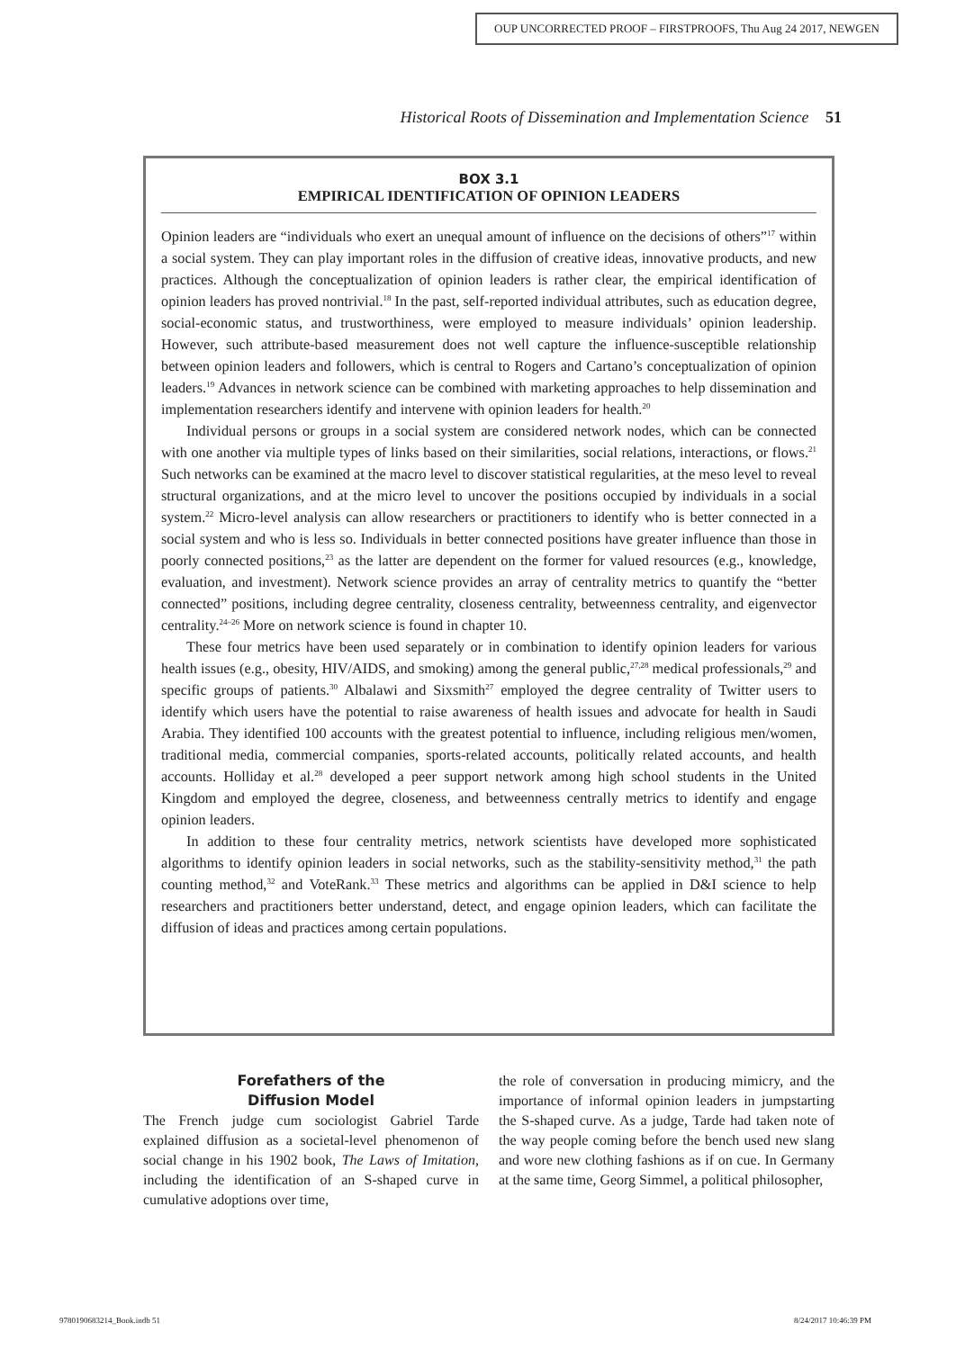OUP UNCORRECTED PROOF – FIRSTPROOFS, Thu Aug 24 2017, NEWGEN
Historical Roots of Dissemination and Implementation Science 51
BOX 3.1
EMPIRICAL IDENTIFICATION OF OPINION LEADERS
Opinion leaders are “individuals who exert an unequal amount of influence on the decisions of others”<sup>17</sup> within a social system. They can play important roles in the diffusion of creative ideas, innovative products, and new practices. Although the conceptualization of opinion leaders is rather clear, the empirical identification of opinion leaders has proved nontrivial.<sup>18</sup> In the past, self-reported individual attributes, such as education degree, social-economic status, and trustworthiness, were employed to measure individuals’ opinion leadership. However, such attribute-based measurement does not well capture the influence-susceptible relationship between opinion leaders and followers, which is central to Rogers and Cartano’s conceptualization of opinion leaders.<sup>19</sup> Advances in network science can be combined with marketing approaches to help dissemination and implementation researchers identify and intervene with opinion leaders for health.<sup>20</sup>
Individual persons or groups in a social system are considered network nodes, which can be connected with one another via multiple types of links based on their similarities, social relations, interactions, or flows.<sup>21</sup> Such networks can be examined at the macro level to discover statistical regularities, at the meso level to reveal structural organizations, and at the micro level to uncover the positions occupied by individuals in a social system.<sup>22</sup> Micro-level analysis can allow researchers or practitioners to identify who is better connected in a social system and who is less so. Individuals in better connected positions have greater influence than those in poorly connected positions,<sup>23</sup> as the latter are dependent on the former for valued resources (e.g., knowledge, evaluation, and investment). Network science provides an array of centrality metrics to quantify the “better connected” positions, including degree centrality, closeness centrality, betweenness centrality, and eigenvector centrality.<sup>24–26</sup> More on network science is found in chapter 10.
These four metrics have been used separately or in combination to identify opinion leaders for various health issues (e.g., obesity, HIV/AIDS, and smoking) among the general public,<sup>27,28</sup> medical professionals,<sup>29</sup> and specific groups of patients.<sup>30</sup> Albalawi and Sixsmith<sup>27</sup> employed the degree centrality of Twitter users to identify which users have the potential to raise awareness of health issues and advocate for health in Saudi Arabia. They identified 100 accounts with the greatest potential to influence, including religious men/women, traditional media, commercial companies, sports-related accounts, politically related accounts, and health accounts. Holliday et al.<sup>28</sup> developed a peer support network among high school students in the United Kingdom and employed the degree, closeness, and betweenness centrally metrics to identify and engage opinion leaders.
In addition to these four centrality metrics, network scientists have developed more sophisticated algorithms to identify opinion leaders in social networks, such as the stability-sensitivity method,<sup>31</sup> the path counting method,<sup>32</sup> and VoteRank.<sup>33</sup> These metrics and algorithms can be applied in D&I science to help researchers and practitioners better understand, detect, and engage opinion leaders, which can facilitate the diffusion of ideas and practices among certain populations.
Forefathers of the
Diffusion Model
The French judge cum sociologist Gabriel Tarde explained diffusion as a societal-level phenomenon of social change in his 1902 book, The Laws of Imitation, including the identification of an S-shaped curve in cumulative adoptions over time,
the role of conversation in producing mimicry, and the importance of informal opinion leaders in jumpstarting the S-shaped curve. As a judge, Tarde had taken note of the way people coming before the bench used new slang and wore new clothing fashions as if on cue. In Germany at the same time, Georg Simmel, a political philosopher,
9780190683214_Book.indb 51 8/24/2017 10:46:39 PM